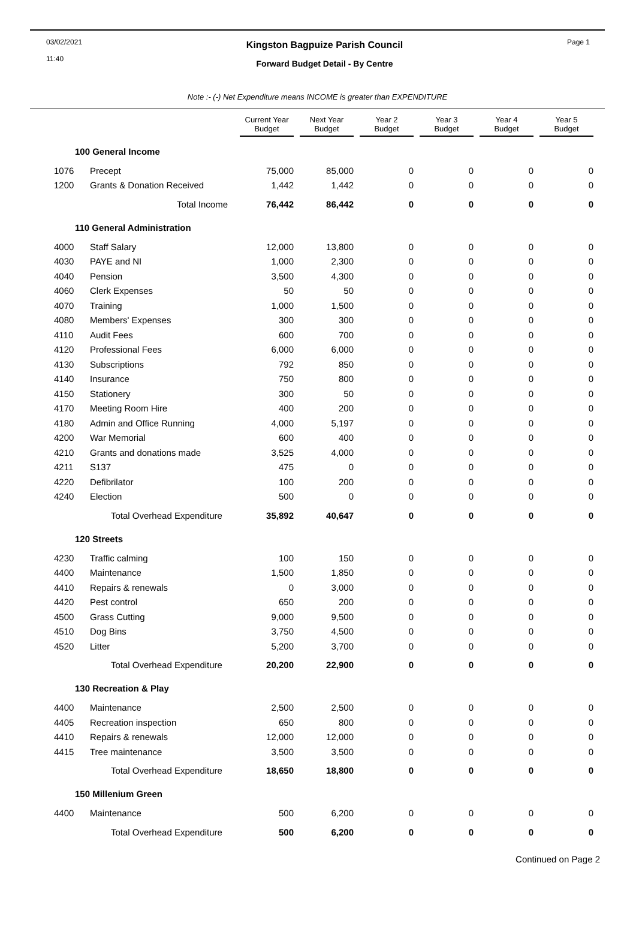03/02/2021
11:40
Kingston Bagpuize Parish Council
Forward Budget Detail - By Centre
Page 1
Note :- (-) Net Expenditure means INCOME is greater than EXPENDITURE
| | | Current Year Budget | Next Year Budget | Year 2 Budget | Year 3 Budget | Year 4 Budget | Year 5 Budget |
| --- | --- | --- | --- | --- | --- | --- | --- |
| 100 General Income | | | | | | | |
| 1076 | Precept | 75,000 | 85,000 | 0 | 0 | 0 | 0 |
| 1200 | Grants & Donation Received | 1,442 | 1,442 | 0 | 0 | 0 | 0 |
| | Total Income | 76,442 | 86,442 | 0 | 0 | 0 | 0 |
| 110 General Administration | | | | | | | |
| 4000 | Staff Salary | 12,000 | 13,800 | 0 | 0 | 0 | 0 |
| 4030 | PAYE and NI | 1,000 | 2,300 | 0 | 0 | 0 | 0 |
| 4040 | Pension | 3,500 | 4,300 | 0 | 0 | 0 | 0 |
| 4060 | Clerk Expenses | 50 | 50 | 0 | 0 | 0 | 0 |
| 4070 | Training | 1,000 | 1,500 | 0 | 0 | 0 | 0 |
| 4080 | Members' Expenses | 300 | 300 | 0 | 0 | 0 | 0 |
| 4110 | Audit Fees | 600 | 700 | 0 | 0 | 0 | 0 |
| 4120 | Professional Fees | 6,000 | 6,000 | 0 | 0 | 0 | 0 |
| 4130 | Subscriptions | 792 | 850 | 0 | 0 | 0 | 0 |
| 4140 | Insurance | 750 | 800 | 0 | 0 | 0 | 0 |
| 4150 | Stationery | 300 | 50 | 0 | 0 | 0 | 0 |
| 4170 | Meeting Room Hire | 400 | 200 | 0 | 0 | 0 | 0 |
| 4180 | Admin and Office Running | 4,000 | 5,197 | 0 | 0 | 0 | 0 |
| 4200 | War Memorial | 600 | 400 | 0 | 0 | 0 | 0 |
| 4210 | Grants and donations made | 3,525 | 4,000 | 0 | 0 | 0 | 0 |
| 4211 | S137 | 475 | 0 | 0 | 0 | 0 | 0 |
| 4220 | Defibrilator | 100 | 200 | 0 | 0 | 0 | 0 |
| 4240 | Election | 500 | 0 | 0 | 0 | 0 | 0 |
| | Total Overhead Expenditure | 35,892 | 40,647 | 0 | 0 | 0 | 0 |
| 120 Streets | | | | | | | |
| 4230 | Traffic calming | 100 | 150 | 0 | 0 | 0 | 0 |
| 4400 | Maintenance | 1,500 | 1,850 | 0 | 0 | 0 | 0 |
| 4410 | Repairs & renewals | 0 | 3,000 | 0 | 0 | 0 | 0 |
| 4420 | Pest control | 650 | 200 | 0 | 0 | 0 | 0 |
| 4500 | Grass Cutting | 9,000 | 9,500 | 0 | 0 | 0 | 0 |
| 4510 | Dog Bins | 3,750 | 4,500 | 0 | 0 | 0 | 0 |
| 4520 | Litter | 5,200 | 3,700 | 0 | 0 | 0 | 0 |
| | Total Overhead Expenditure | 20,200 | 22,900 | 0 | 0 | 0 | 0 |
| 130 Recreation & Play | | | | | | | |
| 4400 | Maintenance | 2,500 | 2,500 | 0 | 0 | 0 | 0 |
| 4405 | Recreation inspection | 650 | 800 | 0 | 0 | 0 | 0 |
| 4410 | Repairs & renewals | 12,000 | 12,000 | 0 | 0 | 0 | 0 |
| 4415 | Tree maintenance | 3,500 | 3,500 | 0 | 0 | 0 | 0 |
| | Total Overhead Expenditure | 18,650 | 18,800 | 0 | 0 | 0 | 0 |
| 150 Millenium Green | | | | | | | |
| 4400 | Maintenance | 500 | 6,200 | 0 | 0 | 0 | 0 |
| | Total Overhead Expenditure | 500 | 6,200 | 0 | 0 | 0 | 0 |
Continued on Page 2